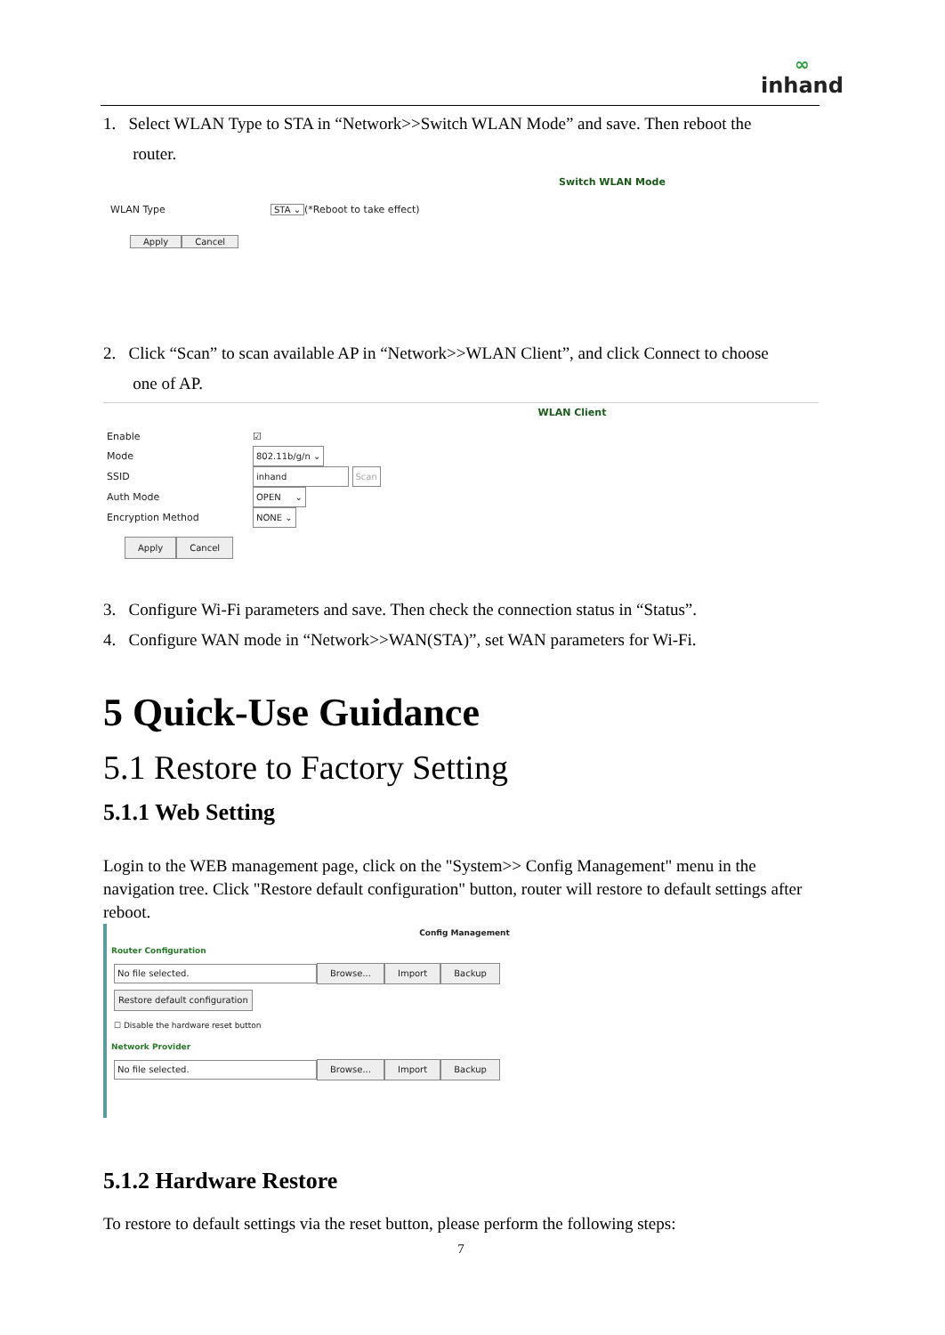∞
inhand
1. Select WLAN Type to STA in “Network>>Switch WLAN Mode” and save. Then reboot the
router.
Switch WLAN Mode
WLAN Type STA ⌄ (*Reboot to take effect)
Apply Cancel
2. Click “Scan” to scan available AP in “Network>>WLAN Client”, and click Connect to choose
one of AP.
WLAN Client
Enable ☑
Mode 802.11b/g/n ⌄
SSID inhand Scan
Auth Mode OPEN ⌄
Encryption Method NONE ⌄
Apply Cancel
3. Configure Wi-Fi parameters and save. Then check the connection status in “Status”.
4. Configure WAN mode in “Network>>WAN(STA)”, set WAN parameters for Wi-Fi.
5 Quick-Use Guidance
5.1 Restore to Factory Setting
5.1.1 Web Setting
Login to the WEB management page, click on the "System>> Config Management" menu in the navigation tree. Click "Restore default configuration" button, router will restore to default settings after reboot.
Config Management
Router Configuration
No file selected. Browse... Import Backup
Restore default configuration
☐ Disable the hardware reset button
Network Provider
No file selected. Browse... Import Backup
5.1.2 Hardware Restore
To restore to default settings via the reset button, please perform the following steps:
7